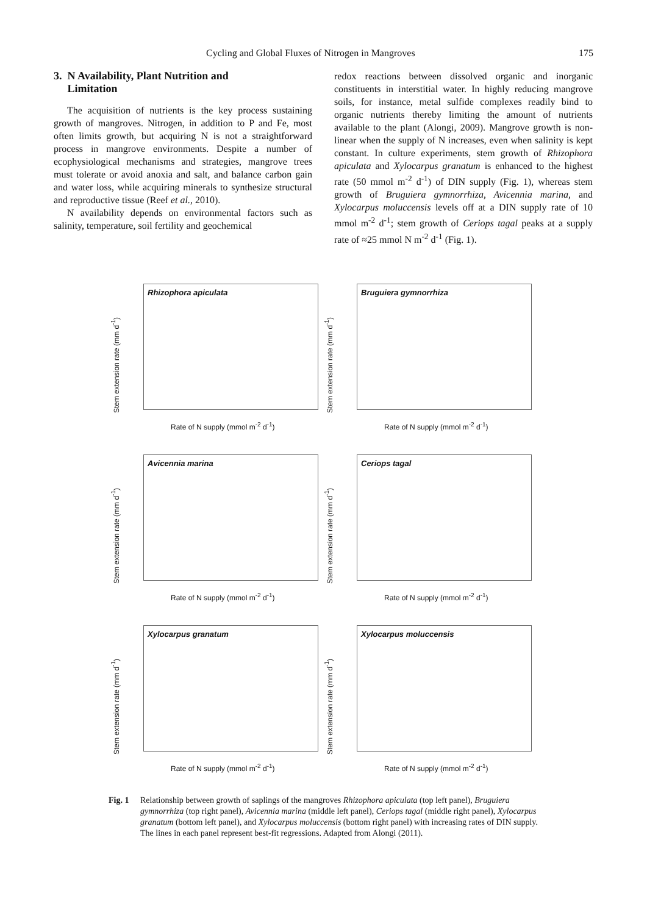Cycling and Global Fluxes of Nitrogen in Mangroves 175
3. N Availability, Plant Nutrition and
Limitation
The acquisition of nutrients is the key process sustaining growth of mangroves. Nitrogen, in addition to P and Fe, most often limits growth, but acquiring N is not a straightforward process in mangrove environments. Despite a number of ecophysiological mechanisms and strategies, mangrove trees must tolerate or avoid anoxia and salt, and balance carbon gain and water loss, while acquiring minerals to synthesize structural and reproductive tissue (Reef et al., 2010).
N availability depends on environmental factors such as salinity, temperature, soil fertility and geochemical
redox reactions between dissolved organic and inorganic constituents in interstitial water. In highly reducing mangrove soils, for instance, metal sulfide complexes readily bind to organic nutrients thereby limiting the amount of nutrients available to the plant (Alongi, 2009). Mangrove growth is non-linear when the supply of N increases, even when salinity is kept constant. In culture experiments, stem growth of Rhizophora apiculata and Xylocarpus granatum is enhanced to the highest rate (50 mmol m<sup>-2</sup> d<sup>-1</sup>) of DIN supply (Fig. 1), whereas stem growth of Bruguiera gymnorrhiza, Avicennia marina, and Xylocarpus moluccensis levels off at a DIN supply rate of 10 mmol m<sup>-2</sup> d<sup>-1</sup>; stem growth of Ceriops tagal peaks at a supply rate of ≈25 mmol N m<sup>-2</sup> d<sup>-1</sup> (Fig. 1).
Rhizophora apiculata
Stem extension rate (mm d<sup>-1</sup>)
Rate of N supply (mmol m<sup>-2</sup> d<sup>-1</sup>)
Bruguiera gymnorrhiza
Stem extension rate (mm d<sup>-1</sup>)
Rate of N supply (mmol m<sup>-2</sup> d<sup>-1</sup>)
Avicennia marina
Stem extension rate (mm d<sup>-1</sup>)
Rate of N supply (mmol m<sup>-2</sup> d<sup>-1</sup>)
Ceriops tagal
Stem extension rate (mm d<sup>-1</sup>)
Rate of N supply (mmol m<sup>-2</sup> d<sup>-1</sup>)
Xylocarpus granatum
Stem extension rate (mm d<sup>-1</sup>)
Rate of N supply (mmol m<sup>-2</sup> d<sup>-1</sup>)
Xylocarpus moluccensis
Stem extension rate (mm d<sup>-1</sup>)
Rate of N supply (mmol m<sup>-2</sup> d<sup>-1</sup>)
Fig. 1 Relationship between growth of saplings of the mangroves Rhizophora apiculata (top left panel), Bruguiera gymnorrhiza (top right panel), Avicennia marina (middle left panel), Ceriops tagal (middle right panel), Xylocarpus granatum (bottom left panel), and Xylocarpus moluccensis (bottom right panel) with increasing rates of DIN supply. The lines in each panel represent best-fit regressions. Adapted from Alongi (2011).